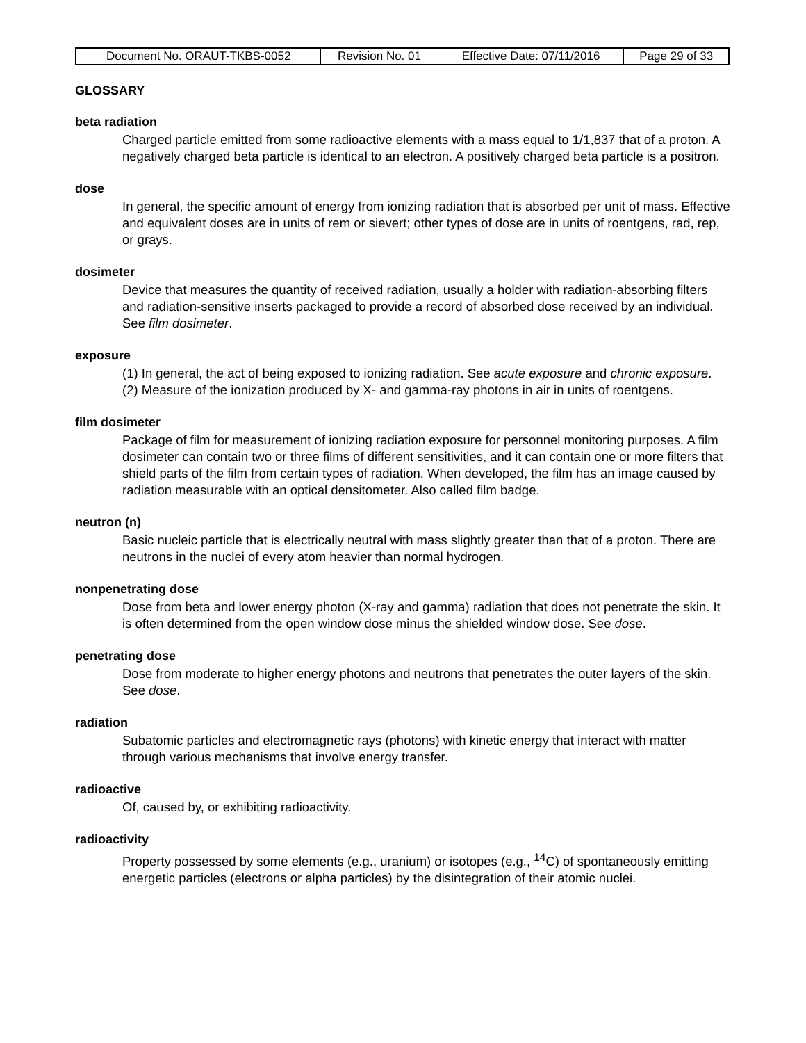| Document No. ORAUT-TKBS-0052 | Revision No. 01 | Effective Date: 07/11/2016 | Page 29 of 33 |
GLOSSARY
beta radiation
Charged particle emitted from some radioactive elements with a mass equal to 1/1,837 that of a proton. A negatively charged beta particle is identical to an electron. A positively charged beta particle is a positron.
dose
In general, the specific amount of energy from ionizing radiation that is absorbed per unit of mass. Effective and equivalent doses are in units of rem or sievert; other types of dose are in units of roentgens, rad, rep, or grays.
dosimeter
Device that measures the quantity of received radiation, usually a holder with radiation-absorbing filters and radiation-sensitive inserts packaged to provide a record of absorbed dose received by an individual. See film dosimeter.
exposure
(1) In general, the act of being exposed to ionizing radiation. See acute exposure and chronic exposure. (2) Measure of the ionization produced by X- and gamma-ray photons in air in units of roentgens.
film dosimeter
Package of film for measurement of ionizing radiation exposure for personnel monitoring purposes. A film dosimeter can contain two or three films of different sensitivities, and it can contain one or more filters that shield parts of the film from certain types of radiation. When developed, the film has an image caused by radiation measurable with an optical densitometer. Also called film badge.
neutron (n)
Basic nucleic particle that is electrically neutral with mass slightly greater than that of a proton. There are neutrons in the nuclei of every atom heavier than normal hydrogen.
nonpenetrating dose
Dose from beta and lower energy photon (X-ray and gamma) radiation that does not penetrate the skin. It is often determined from the open window dose minus the shielded window dose. See dose.
penetrating dose
Dose from moderate to higher energy photons and neutrons that penetrates the outer layers of the skin. See dose.
radiation
Subatomic particles and electromagnetic rays (photons) with kinetic energy that interact with matter through various mechanisms that involve energy transfer.
radioactive
Of, caused by, or exhibiting radioactivity.
radioactivity
Property possessed by some elements (e.g., uranium) or isotopes (e.g., <sup>14</sup>C) of spontaneously emitting energetic particles (electrons or alpha particles) by the disintegration of their atomic nuclei.